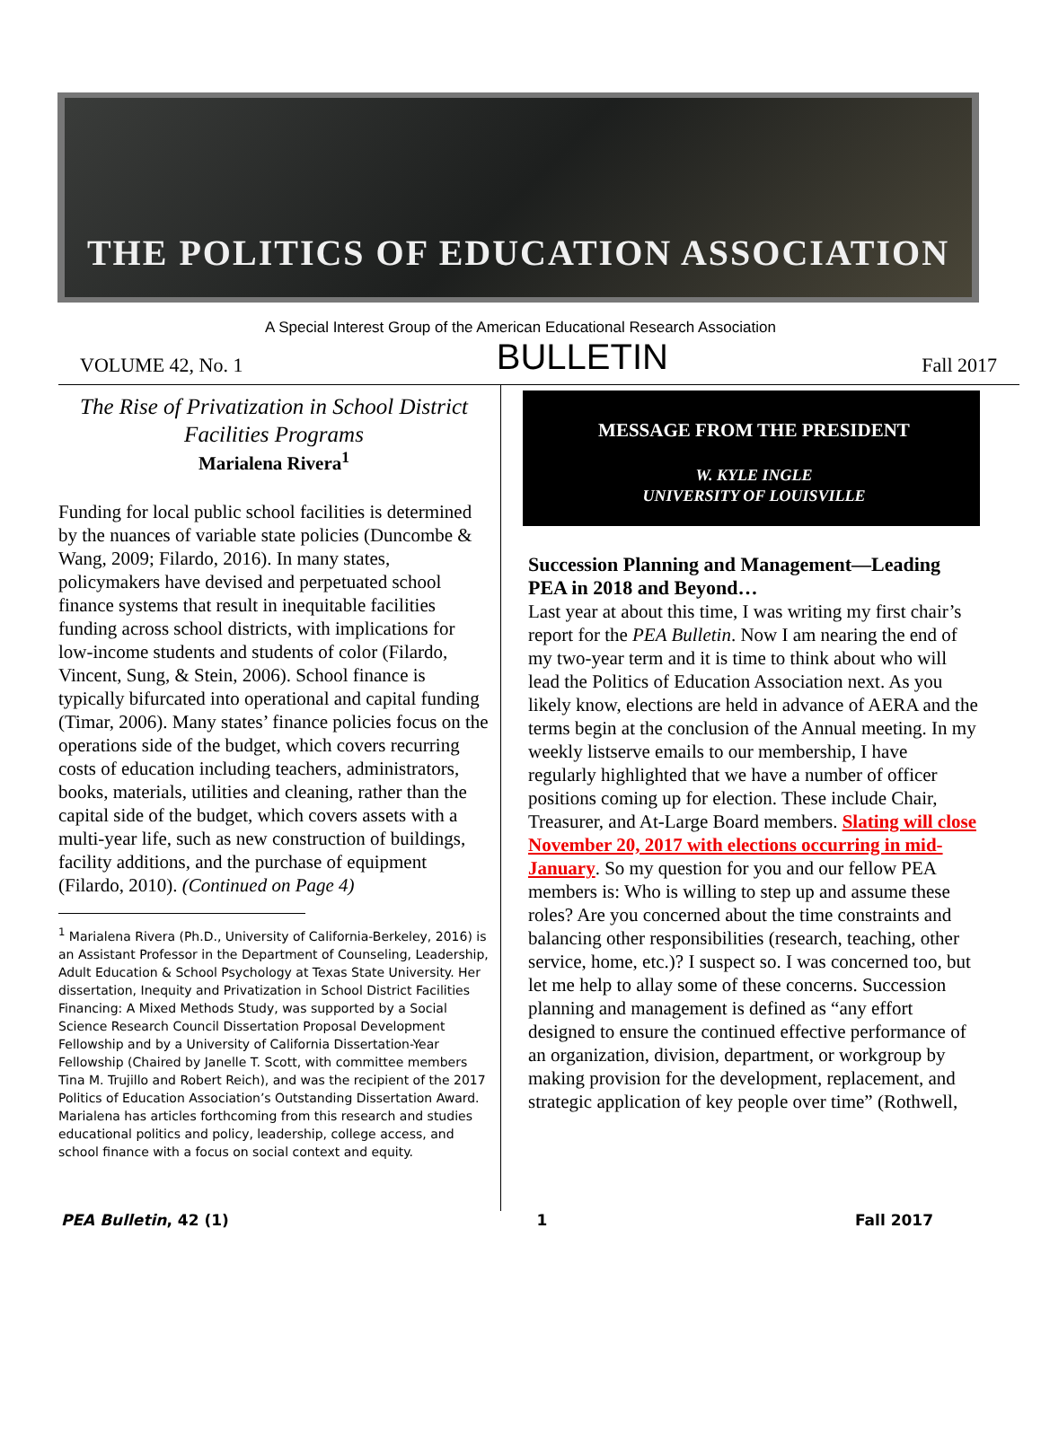THE POLITICS OF EDUCATION ASSOCIATION
A Special Interest Group of the American Educational Research Association
VOLUME 42, No. 1 BULLETIN Fall 2017
The Rise of Privatization in School District Facilities Programs
Marialena Rivera<sup>1</sup>
Funding for local public school facilities is determined by the nuances of variable state policies (Duncombe & Wang, 2009; Filardo, 2016). In many states, policymakers have devised and perpetuated school finance systems that result in inequitable facilities funding across school districts, with implications for low-income students and students of color (Filardo, Vincent, Sung, & Stein, 2006). School finance is typically bifurcated into operational and capital funding (Timar, 2006). Many states’ finance policies focus on the operations side of the budget, which covers recurring costs of education including teachers, administrators, books, materials, utilities and cleaning, rather than the capital side of the budget, which covers assets with a multi-year life, such as new construction of buildings, facility additions, and the purchase of equipment (Filardo, 2010). (Continued on Page 4)
<sup>1</sup> Marialena Rivera (Ph.D., University of California-Berkeley, 2016) is an Assistant Professor in the Department of Counseling, Leadership, Adult Education & School Psychology at Texas State University. Her dissertation, Inequity and Privatization in School District Facilities Financing: A Mixed Methods Study, was supported by a Social Science Research Council Dissertation Proposal Development Fellowship and by a University of California Dissertation-Year Fellowship (Chaired by Janelle T. Scott, with committee members Tina M. Trujillo and Robert Reich), and was the recipient of the 2017 Politics of Education Association’s Outstanding Dissertation Award. Marialena has articles forthcoming from this research and studies educational politics and policy, leadership, college access, and school finance with a focus on social context and equity.
MESSAGE FROM THE PRESIDENT
W. KYLE INGLE
UNIVERSITY OF LOUISVILLE
Succession Planning and Management—Leading PEA in 2018 and Beyond…
Last year at about this time, I was writing my first chair’s report for the PEA Bulletin. Now I am nearing the end of my two-year term and it is time to think about who will lead the Politics of Education Association next. As you likely know, elections are held in advance of AERA and the terms begin at the conclusion of the Annual meeting. In my weekly listserve emails to our membership, I have regularly highlighted that we have a number of officer positions coming up for election. These include Chair, Treasurer, and At-Large Board members. Slating will close November 20, 2017 with elections occurring in mid-January. So my question for you and our fellow PEA members is: Who is willing to step up and assume these roles? Are you concerned about the time constraints and balancing other responsibilities (research, teaching, other service, home, etc.)? I suspect so. I was concerned too, but let me help to allay some of these concerns. Succession planning and management is defined as “any effort designed to ensure the continued effective performance of an organization, division, department, or workgroup by making provision for the development, replacement, and strategic application of key people over time” (Rothwell,
PEA Bulletin, 42 (1) 1 Fall 2017